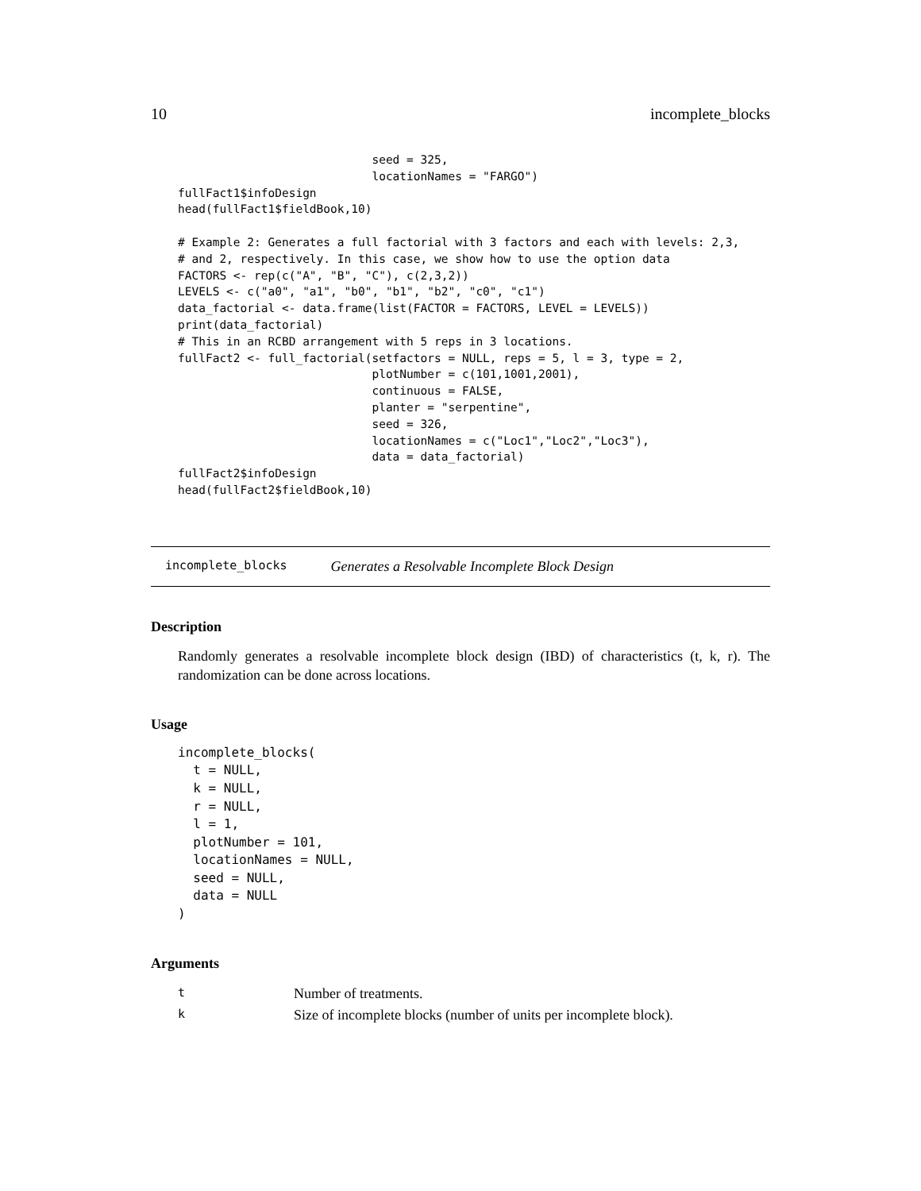10 incomplete_blocks
                            seed = 325,
                            locationNames = "FARGO")
fullFact1$infoDesign
head(fullFact1$fieldBook,10)

# Example 2: Generates a full factorial with 3 factors and each with levels: 2,3,
# and 2, respectively. In this case, we show how to use the option data
FACTORS <- rep(c("A", "B", "C"), c(2,3,2))
LEVELS <- c("a0", "a1", "b0", "b1", "b2", "c0", "c1")
data_factorial <- data.frame(list(FACTOR = FACTORS, LEVEL = LEVELS))
print(data_factorial)
# This in an RCBD arrangement with 5 reps in 3 locations.
fullFact2 <- full_factorial(setfactors = NULL, reps = 5, l = 3, type = 2,
                            plotNumber = c(101,1001,2001),
                            continuous = FALSE,
                            planter = "serpentine",
                            seed = 326,
                            locationNames = c("Loc1","Loc2","Loc3"),
                            data = data_factorial)
fullFact2$infoDesign
head(fullFact2$fieldBook,10)
incomplete_blocks Generates a Resolvable Incomplete Block Design
Description
Randomly generates a resolvable incomplete block design (IBD) of characteristics (t, k, r). The randomization can be done across locations.
Usage
incomplete_blocks(
  t = NULL,
  k = NULL,
  r = NULL,
  l = 1,
  plotNumber = 101,
  locationNames = NULL,
  seed = NULL,
  data = NULL
)
Arguments
| t | Number of treatments. |
| k | Size of incomplete blocks (number of units per incomplete block). |